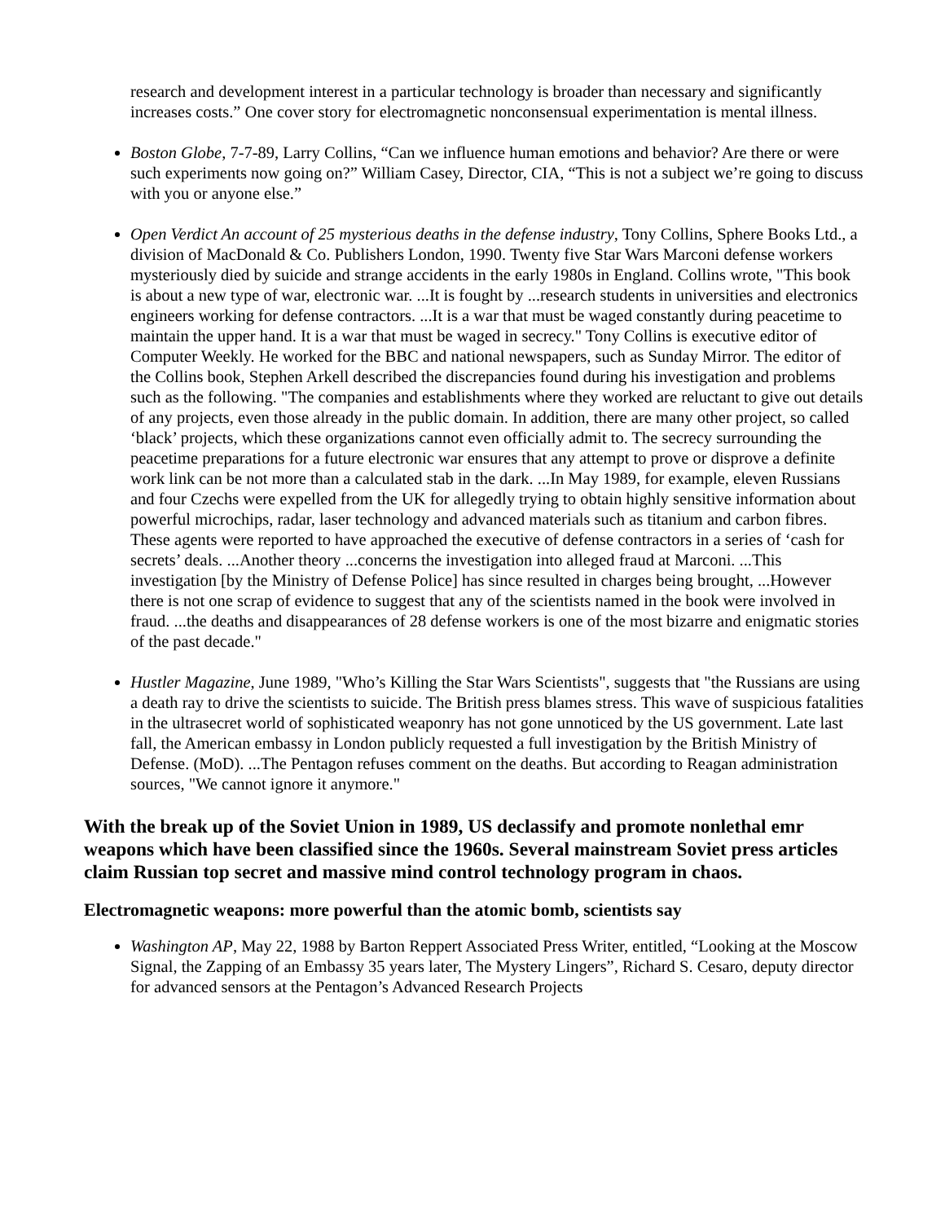research and development interest in a particular technology is broader than necessary and significantly increases costs.” One cover story for electromagnetic nonconsensual experimentation is mental illness.
Boston Globe, 7-7-89, Larry Collins, “Can we influence human emotions and behavior? Are there or were such experiments now going on?” William Casey, Director, CIA, “This is not a subject we’re going to discuss with you or anyone else.”
Open Verdict An account of 25 mysterious deaths in the defense industry, Tony Collins, Sphere Books Ltd., a division of MacDonald & Co. Publishers London, 1990. Twenty five Star Wars Marconi defense workers mysteriously died by suicide and strange accidents in the early 1980s in England. Collins wrote, "This book is about a new type of war, electronic war. ...It is fought by ...research students in universities and electronics engineers working for defense contractors. ...It is a war that must be waged constantly during peacetime to maintain the upper hand. It is a war that must be waged in secrecy." Tony Collins is executive editor of Computer Weekly. He worked for the BBC and national newspapers, such as Sunday Mirror. The editor of the Collins book, Stephen Arkell described the discrepancies found during his investigation and problems such as the following. "The companies and establishments where they worked are reluctant to give out details of any projects, even those already in the public domain. In addition, there are many other project, so called ‘black’ projects, which these organizations cannot even officially admit to. The secrecy surrounding the peacetime preparations for a future electronic war ensures that any attempt to prove or disprove a definite work link can be not more than a calculated stab in the dark. ...In May 1989, for example, eleven Russians and four Czechs were expelled from the UK for allegedly trying to obtain highly sensitive information about powerful microchips, radar, laser technology and advanced materials such as titanium and carbon fibres. These agents were reported to have approached the executive of defense contractors in a series of ‘cash for secrets’ deals. ...Another theory ...concerns the investigation into alleged fraud at Marconi. ...This investigation [by the Ministry of Defense Police] has since resulted in charges being brought, ...However there is not one scrap of evidence to suggest that any of the scientists named in the book were involved in fraud. ...the deaths and disappearances of 28 defense workers is one of the most bizarre and enigmatic stories of the past decade."
Hustler Magazine, June 1989, "Who’s Killing the Star Wars Scientists", suggests that "the Russians are using a death ray to drive the scientists to suicide. The British press blames stress. This wave of suspicious fatalities in the ultrasecret world of sophisticated weaponry has not gone unnoticed by the US government. Late last fall, the American embassy in London publicly requested a full investigation by the British Ministry of Defense. (MoD). ...The Pentagon refuses comment on the deaths. But according to Reagan administration sources, "We cannot ignore it anymore."
With the break up of the Soviet Union in 1989, US declassify and promote nonlethal emr weapons which have been classified since the 1960s. Several mainstream Soviet press articles claim Russian top secret and massive mind control technology program in chaos.
Electromagnetic weapons: more powerful than the atomic bomb, scientists say
Washington AP, May 22, 1988 by Barton Reppert Associated Press Writer, entitled, “Looking at the Moscow Signal, the Zapping of an Embassy 35 years later, The Mystery Lingers”, Richard S. Cesaro, deputy director for advanced sensors at the Pentagon’s Advanced Research Projects